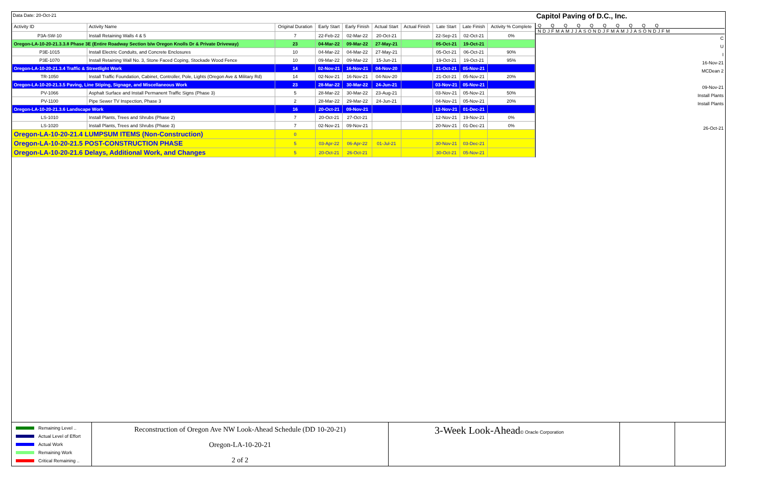Data Date: 20-Oct-21
Capitol Paving of D.C., Inc.
| Activity ID | Activity Name | Original Duration | Early Start | Early Finish | Actual Start | Actual Finish | Late Start | Late Finish | Activity % Complete |
| --- | --- | --- | --- | --- | --- | --- | --- | --- | --- |
| P3A-SW-10 | Install Retaining Walls 4 & 5 | 7 | 22-Feb-22 | 02-Mar-22 | 20-Oct-21 | | 22-Sep-21 | 02-Oct-21 | 0% |
| Oregon-LA-10-20-21.3.3.8 Phase 3E (Entire Roadway Section b/w Oregon Knolls Dr & Private Driveway) | | 23 | 04-Mar-22 | 09-Mar-22 | 27-May-21 | | 05-Oct-21 | 19-Oct-21 | |
| P3E-1015 | Install Electric Conduits, and Concrete Enclosures | 10 | 04-Mar-22 | 04-Mar-22 | 27-May-21 | | 05-Oct-21 | 06-Oct-21 | 90% |
| P3E-1070 | Install Retaining Wall No. 3, Stone Faced Coping, Stockade Wood Fence | 10 | 09-Mar-22 | 09-Mar-22 | 15-Jun-21 | | 19-Oct-21 | 19-Oct-21 | 95% |
| Oregon-LA-10-20-21.3.4 Traffic & Streetlight Work | | 14 | 02-Nov-21 | 16-Nov-21 | 04-Nov-20 | | 21-Oct-21 | 05-Nov-21 | |
| TR-1050 | Install Traffic Foundation, Cabinet, Controller, Pole, Lights (Oregon Ave & Military Rd) | 14 | 02-Nov-21 | 16-Nov-21 | 04-Nov-20 | | 21-Oct-21 | 05-Nov-21 | 20% |
| Oregon-LA-10-20-21.3.5 Paving, Line Stiping, Signage, and Miscellaneous Work | | 23 | 28-Mar-22 | 30-Mar-22 | 24-Jun-21 | | 03-Nov-21 | 05-Nov-21 | |
| PV-1066 | Asphalt Surface and Install Permanent Traffic Signs (Phase 3) | 5 | 28-Mar-22 | 30-Mar-22 | 23-Aug-21 | | 03-Nov-21 | 05-Nov-21 | 50% |
| PV-1100 | Pipe Sewer TV Inspection, Phase 3 | 2 | 28-Mar-22 | 29-Mar-22 | 24-Jun-21 | | 04-Nov-21 | 05-Nov-21 | 20% |
| Oregon-LA-10-20-21.3.6 Landscape Work | | 16 | 20-Oct-21 | 09-Nov-21 | | | 12-Nov-21 | 01-Dec-21 | |
| LS-1010 | Install Plants, Trees and Shrubs (Phase 2) | 7 | 20-Oct-21 | 27-Oct-21 | | | 12-Nov-21 | 19-Nov-21 | 0% |
| LS-1020 | Install Plants, Trees and Shrubs (Phase 3) | 7 | 02-Nov-21 | 09-Nov-21 | | | 20-Nov-21 | 01-Dec-21 | 0% |
| Oregon-LA-10-20-21.4 LUMPSUM ITEMS (Non-Construction) | | 0 | | | | | | | |
| Oregon-LA-10-20-21.5 POST-CONSTRUCTION PHASE | | 5 | 03-Apr-22 | 06-Apr-22 | 01-Jul-21 | | 30-Nov-21 | 03-Dec-21 | |
| Oregon-LA-10-20-21.6 Delays, Additional Work, and Changes | | 5 | 20-Oct-21 | 26-Oct-21 | | | 30-Oct-21 | 05-Nov-21 | |
Q Q Q Q Q Q Q Q Q Q
NDJFMAMJJASONDJFMAMJJASONDJFM
C
U
I
16-Nov-21
MCDean 2
09-Nov-21
Install Plants
Install Plants
26-Oct-21
Remaining Level ..
Actual Level of Effort
Actual Work
Remaining Work
Critical Remaining ..
Reconstruction of Oregon Ave NW Look-Ahead Schedule (DD 10-20-21)
Oregon-LA-10-20-21
2 of 2
3-Week Look-Ahead© Oracle Corporation